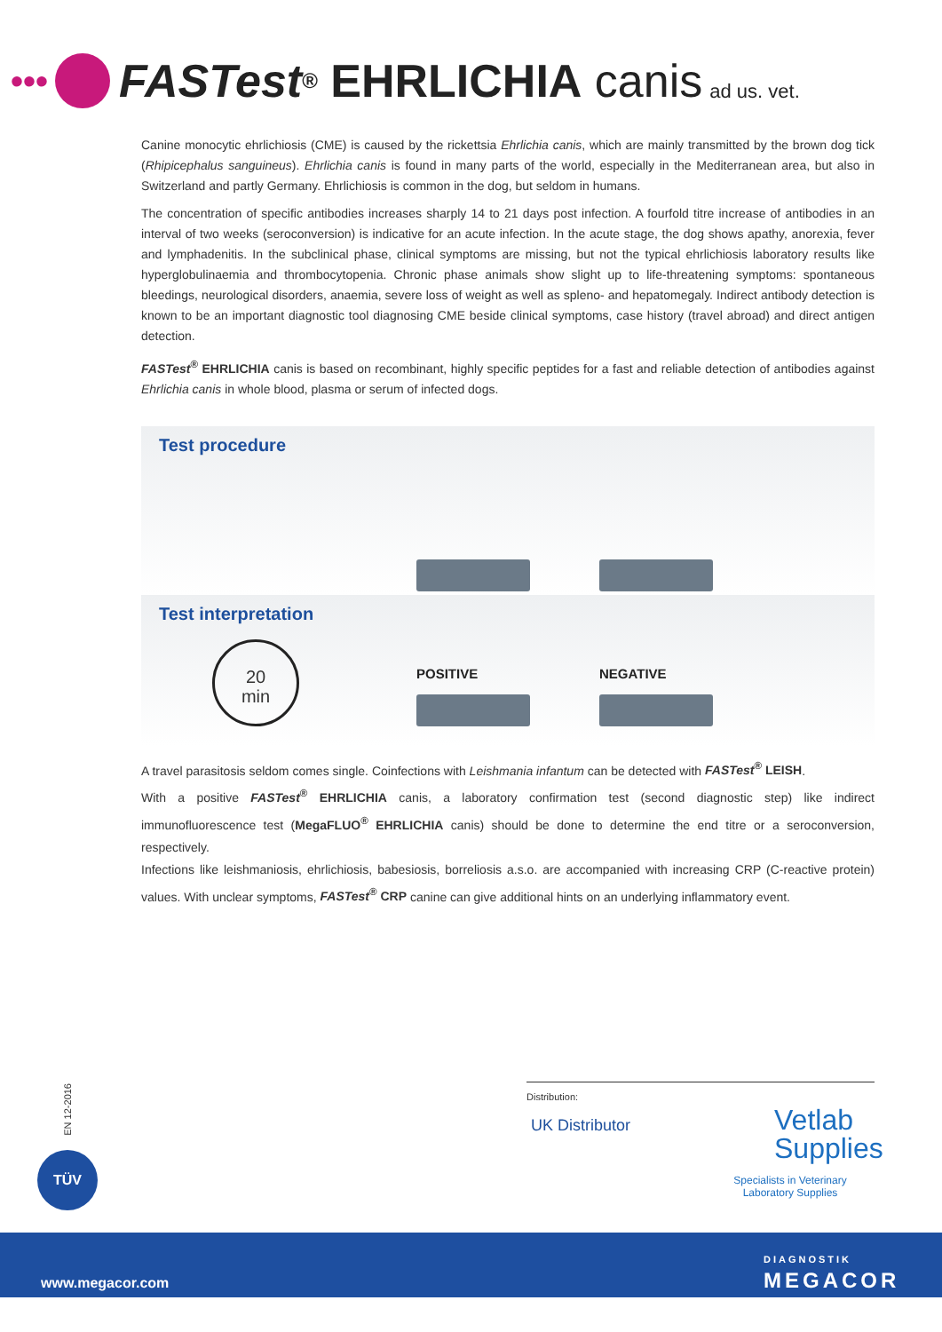•••
FASTest<sup>®</sup> EHRLICHIA canis ad us. vet.
Canine monocytic ehrlichiosis (CME) is caused by the rickettsia Ehrlichia canis, which are mainly transmitted by the brown dog tick (Rhipicephalus sanguineus). Ehrlichia canis is found in many parts of the world, especially in the Mediterranean area, but also in Switzerland and partly Germany. Ehrlichiosis is common in the dog, but seldom in humans.
The concentration of specific antibodies increases sharply 14 to 21 days post infection. A fourfold titre increase of antibodies in an interval of two weeks (seroconversion) is indicative for an acute infection. In the acute stage, the dog shows apathy, anorexia, fever and lymphadenitis. In the subclinical phase, clinical symptoms are missing, but not the typical ehrlichiosis laboratory results like hyperglobulinaemia and thrombocytopenia. Chronic phase animals show slight up to life-threatening symptoms: spontaneous bleedings, neurological disorders, anaemia, severe loss of weight as well as spleno- and hepatomegaly. Indirect antibody detection is known to be an important diagnostic tool diagnosing CME beside clinical symptoms, case history (travel abroad) and direct antigen detection.
FASTest<sup>®</sup> EHRLICHIA canis is based on recombinant, highly specific peptides for a fast and reliable detection of antibodies against Ehrlichia canis in whole blood, plasma or serum of infected dogs.
Test procedure
Test interpretation
20
min
POSITIVE NEGATIVE
A travel parasitosis seldom comes single. Coinfections with Leishmania infantum can be detected with FASTest<sup>®</sup> LEISH.
With a positive FASTest<sup>®</sup> EHRLICHIA canis, a laboratory confirmation test (second diagnostic step) like indirect immunofluorescence test (MegaFLUO<sup>®</sup> EHRLICHIA canis) should be done to determine the end titre or a seroconversion, respectively.
Infections like leishmaniosis, ehrlichiosis, babesiosis, borreliosis a.s.o. are accompanied with increasing CRP (C-reactive protein) values. With unclear symptoms, FASTest<sup>®</sup> CRP canine can give additional hints on an underlying inflammatory event.
EN 12-2016
TÜV
Distribution:
UK Distributor
Vetlab
Supplies
Specialists in Veterinary Laboratory Supplies
www.megacor.com
DIAGNOSTIK
MEGACOR